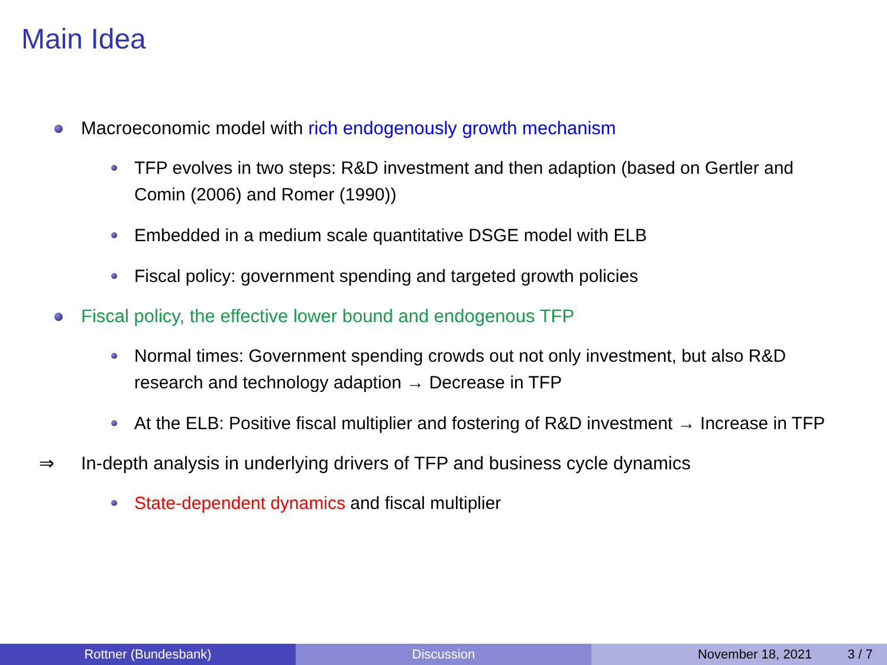Main Idea
Macroeconomic model with rich endogenously growth mechanism
TFP evolves in two steps: R&D investment and then adaption (based on Gertler and Comin (2006) and Romer (1990))
Embedded in a medium scale quantitative DSGE model with ELB
Fiscal policy: government spending and targeted growth policies
Fiscal policy, the effective lower bound and endogenous TFP
Normal times: Government spending crowds out not only investment, but also R&D research and technology adaption → Decrease in TFP
At the ELB: Positive fiscal multiplier and fostering of R&D investment → Increase in TFP
⇒ In-depth analysis in underlying drivers of TFP and business cycle dynamics
State-dependent dynamics and fiscal multiplier
Rottner (Bundesbank) Discussion November 18, 2021 3 / 7